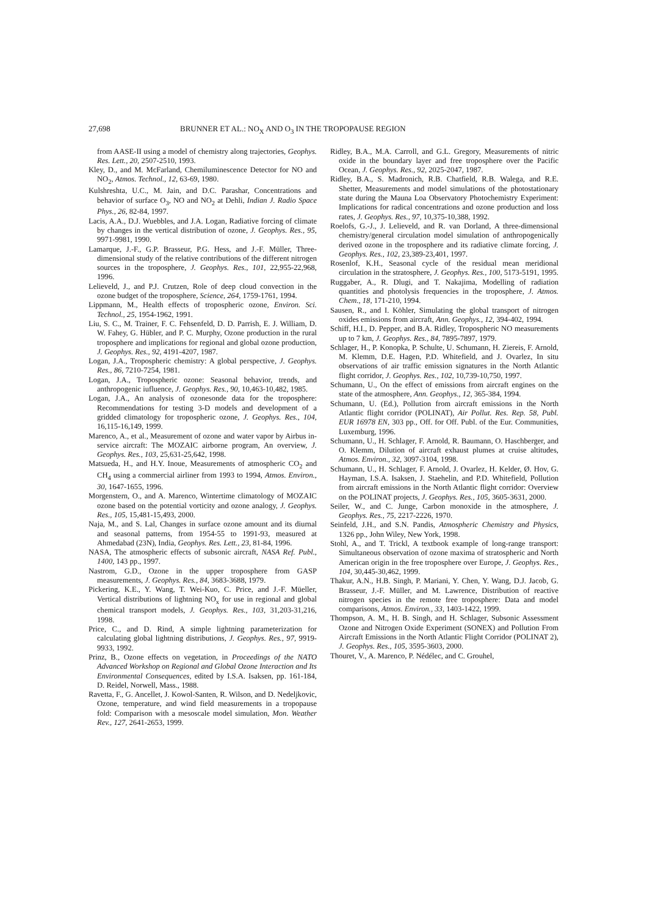27,698 BRUNNER ET AL.: NO<sub>X</sub> AND O<sub>3</sub> IN THE TROPOPAUSE REGION
from AASE-II using a model of chemistry along trajectories, Geophys. Res. Lett., 20, 2507-2510, 1993.
Kley, D., and M. McFarland, Chemiluminescence Detector for NO and NO<sub>2</sub>, Atmos. Technol., 12, 63-69, 1980.
Kulshreshta, U.C., M. Jain, and D.C. Parashar, Concentrations and behavior of surface O<sub>3</sub>, NO and NO<sub>2</sub> at Dehli, Indian J. Radio Space Phys., 26, 82-84, 1997.
Lacis, A.A., D.J. Wuebbles, and J.A. Logan, Radiative forcing of climate by changes in the vertical distribution of ozone, J. Geophys. Res., 95, 9971-9981, 1990.
Lamarque, J.-F., G.P. Brasseur, P.G. Hess, and J.-F. Müller, Three-dimensional study of the relative contributions of the different nitrogen sources in the troposphere, J. Geophys. Res., 101, 22,955-22,968, 1996.
Lelieveld, J., and P.J. Crutzen, Role of deep cloud convection in the ozone budget of the troposphere, Science, 264, 1759-1761, 1994.
Lippmann, M., Health effects of tropospheric ozone, Environ. Sci. Technol., 25, 1954-1962, 1991.
Liu, S. C., M. Trainer, F. C. Fehsenfeld, D. D. Parrish, E. J. William, D. W. Fahey, G. Hübler, and P. C. Murphy, Ozone production in the rural troposphere and implications for regional and global ozone production, J. Geophys. Res., 92, 4191-4207, 1987.
Logan, J.A., Tropospheric chemistry: A global perspective, J. Geophys. Res., 86, 7210-7254, 1981.
Logan, J.A., Tropospheric ozone: Seasonal behavior, trends, and anthropogenic iufluence, J. Geophys. Res., 90, 10,463-10,482, 1985.
Logan, J.A., An analysis of ozonesonde data for the troposphere: Recommendations for testing 3-D models and development of a gridded climatology for tropospheric ozone, J. Geophys. Res., 104, 16,115-16,149, 1999.
Marenco, A., et al., Measurement of ozone and water vapor by Airbus in-service aircraft: The MOZAIC airborne program, An overview, J. Geophys. Res., 103, 25,631-25,642, 1998.
Matsueda, H., and H.Y. Inoue, Measurements of atmospheric CO<sub>2</sub> and CH<sub>4</sub> using a commercial airliner from 1993 to 1994, Atmos. Environ., 30, 1647-1655, 1996.
Morgenstern, O., and A. Marenco, Wintertime climatology of MOZAIC ozone based on the potential vorticity and ozone analogy, J. Geophys. Res., 105, 15,481-15,493, 2000.
Naja, M., and S. Lal, Changes in surface ozone amount and its diurnal and seasonal patterns, from 1954-55 to 1991-93, measured at Ahmedabad (23N), India, Geophys. Res. Lett., 23, 81-84, 1996.
NASA, The atmospheric effects of subsonic aircraft, NASA Ref. Publ., 1400, 143 pp., 1997.
Nastrom, G.D., Ozone in the upper troposphere from GASP measurements, J. Geophys. Res., 84, 3683-3688, 1979.
Pickering, K.E., Y. Wang, T. Wei-Kuo, C. Price, and J.-F. Müeller, Vertical distributions of lightning NO<sub>x</sub> for use in regional and global chemical transport models, J. Geophys. Res., 103, 31,203-31,216, 1998.
Price, C., and D. Rind, A simple lightning parameterization for calculating global lightning distributions, J. Geophys. Res., 97, 9919-9933, 1992.
Prinz, B., Ozone effects on vegetation, in Proceedings of the NATO Advanced Workshop on Regional and Global Ozone Interaction and Its Environmental Consequences, edited by I.S.A. Isaksen, pp. 161-184, D. Reidel, Norwell, Mass., 1988.
Ravetta, F., G. Ancellet, J. Kowol-Santen, R. Wilson, and D. Nedeljkovic, Ozone, temperature, and wind field measurements in a tropopause fold: Comparison with a mesoscale model simulation, Mon. Weather Rev., 127, 2641-2653, 1999.
Ridley, B.A., M.A. Carroll, and G.L. Gregory, Measurements of nitric oxide in the boundary layer and free troposphere over the Pacific Ocean, J. Geophys. Res., 92, 2025-2047, 1987.
Ridley, B.A., S. Madronich, R.B. Chatfield, R.B. Walega, and R.E. Shetter, Measurements and model simulations of the photostationary state during the Mauna Loa Observatory Photochemistry Experiment: Implications for radical concentrations and ozone production and loss rates, J. Geophys. Res., 97, 10,375-10,388, 1992.
Roelofs, G.-J., J. Lelieveld, and R. van Dorland, A three-dimensional chemistry/general circulation model simulation of anthropogenically derived ozone in the troposphere and its radiative climate forcing, J. Geophys. Res., 102, 23,389-23,401, 1997.
Rosenlof, K.H., Seasonal cycle of the residual mean meridional circulation in the stratosphere, J. Geophys. Res., 100, 5173-5191, 1995.
Ruggaber, A., R. Dlugi, and T. Nakajima, Modelling of radiation quantities and photolysis frequencies in the troposphere, J. Atmos. Chem., 18, 171-210, 1994.
Sausen, R., and I. Köhler, Simulating the global transport of nitrogen oxides emissions from aircraft, Ann. Geophys., 12, 394-402, 1994.
Schiff, H.I., D. Pepper, and B.A. Ridley, Tropospheric NO measurements up to 7 km, J. Geophys. Res., 84, 7895-7897, 1979.
Schlager, H., P. Konopka, P. Schulte, U. Schumann, H. Ziereis, F. Arnold, M. Klemm, D.E. Hagen, P.D. Whitefield, and J. Ovarlez, In situ observations of air traffic emission signatures in the North Atlantic flight corridor, J. Geophys. Res., 102, 10,739-10,750, 1997.
Schumann, U., On the effect of emissions from aircraft engines on the state of the atmosphere, Ann. Geophys., 12, 365-384, 1994.
Schumann, U. (Ed.), Pollution from aircraft emissions in the North Atlantic flight corridor (POLINAT), Air Pollut. Res. Rep. 58, Publ. EUR 16978 EN, 303 pp., Off. for Off. Publ. of the Eur. Communities, Luxemburg, 1996.
Schumann, U., H. Schlager, F. Arnold, R. Baumann, O. Haschberger, and O. Klemm, Dilution of aircraft exhaust plumes at cruise altitudes, Atmos. Environ., 32, 3097-3104, 1998.
Schumann, U., H. Schlager, F. Arnold, J. Ovarlez, H. Kelder, Ø. Hov, G. Hayman, I.S.A. Isaksen, J. Staehelin, and P.D. Whitefield, Pollution from aircraft emissions in the North Atlantic flight corridor: Overview on the POLINAT projects, J. Geophys. Res., 105, 3605-3631, 2000.
Seiler, W., and C. Junge, Carbon monoxide in the atmosphere, J. Geophys. Res., 75, 2217-2226, 1970.
Seinfeld, J.H., and S.N. Pandis, Atmospheric Chemistry and Physics, 1326 pp., John Wiley, New York, 1998.
Stohl, A., and T. Trickl, A textbook example of long-range transport: Simultaneous observation of ozone maxima of stratospheric and North American origin in the free troposphere over Europe, J. Geophys. Res., 104, 30,445-30,462, 1999.
Thakur, A.N., H.B. Singh, P. Mariani, Y. Chen, Y. Wang, D.J. Jacob, G. Brasseur, J.-F. Müller, and M. Lawrence, Distribution of reactive nitrogen species in the remote free troposphere: Data and model comparisons, Atmos. Environ., 33, 1403-1422, 1999.
Thompson, A. M., H. B. Singh, and H. Schlager, Subsonic Assessment Ozone and Nitrogen Oxide Experiment (SONEX) and Pollution From Aircraft Emissions in the North Atlantic Flight Corridor (POLINAT 2), J. Geophys. Res., 105, 3595-3603, 2000.
Thouret, V., A. Marenco, P. Nédélec, and C. Grouhel,